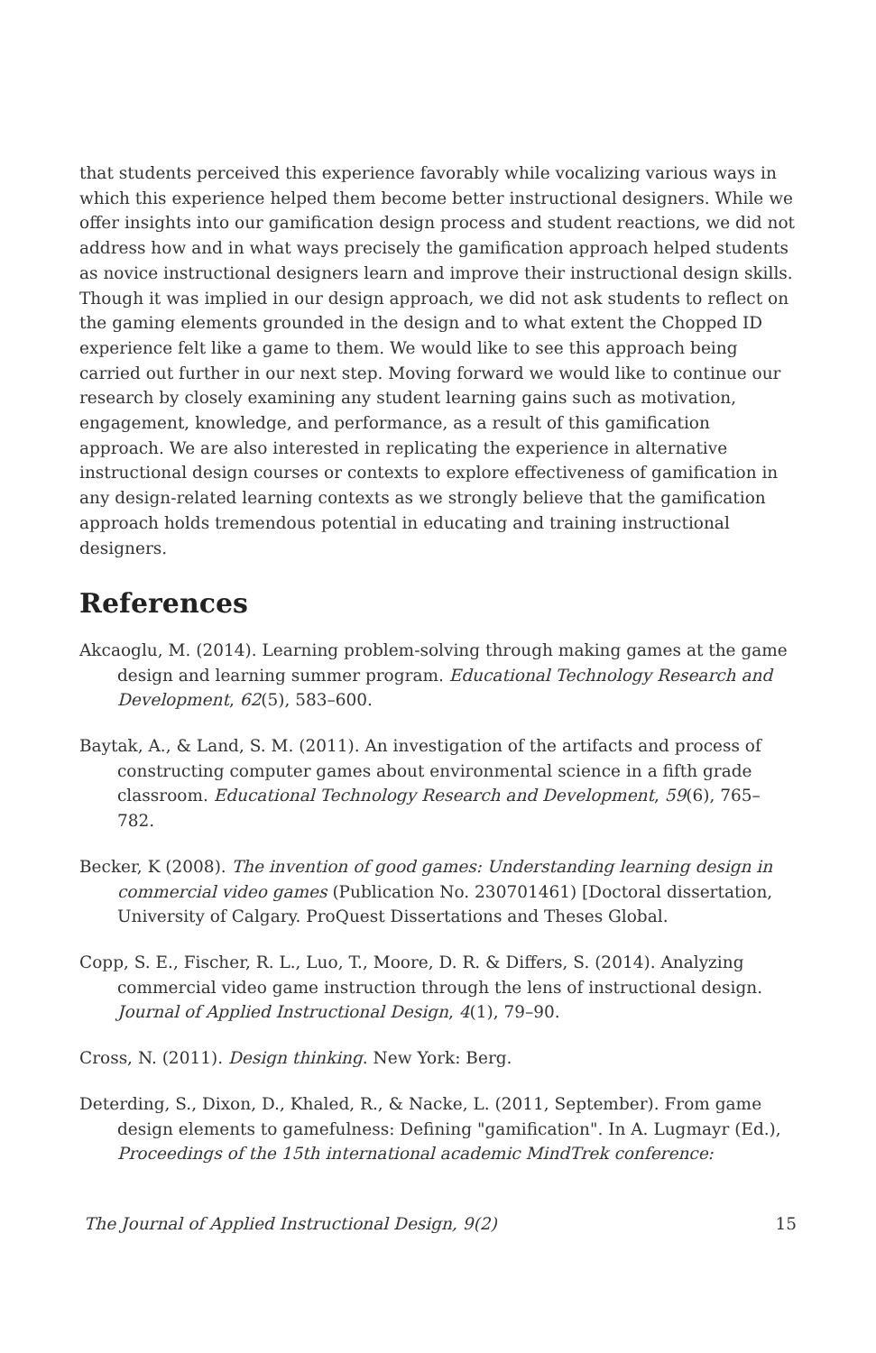that students perceived this experience favorably while vocalizing various ways in which this experience helped them become better instructional designers. While we offer insights into our gamification design process and student reactions, we did not address how and in what ways precisely the gamification approach helped students as novice instructional designers learn and improve their instructional design skills. Though it was implied in our design approach, we did not ask students to reflect on the gaming elements grounded in the design and to what extent the Chopped ID experience felt like a game to them. We would like to see this approach being carried out further in our next step. Moving forward we would like to continue our research by closely examining any student learning gains such as motivation, engagement, knowledge, and performance, as a result of this gamification approach. We are also interested in replicating the experience in alternative instructional design courses or contexts to explore effectiveness of gamification in any design-related learning contexts as we strongly believe that the gamification approach holds tremendous potential in educating and training instructional designers.
References
Akcaoglu, M. (2014). Learning problem-solving through making games at the game design and learning summer program. Educational Technology Research and Development, 62(5), 583–600.
Baytak, A., & Land, S. M. (2011). An investigation of the artifacts and process of constructing computer games about environmental science in a fifth grade classroom. Educational Technology Research and Development, 59(6), 765–782.
Becker, K (2008). The invention of good games: Understanding learning design in commercial video games (Publication No. 230701461) [Doctoral dissertation, University of Calgary. ProQuest Dissertations and Theses Global.
Copp, S. E., Fischer, R. L., Luo, T., Moore, D. R. & Differs, S. (2014). Analyzing commercial video game instruction through the lens of instructional design. Journal of Applied Instructional Design, 4(1), 79–90.
Cross, N. (2011). Design thinking. New York: Berg.
Deterding, S., Dixon, D., Khaled, R., & Nacke, L. (2011, September). From game design elements to gamefulness: Defining "gamification". In A. Lugmayr (Ed.), Proceedings of the 15th international academic MindTrek conference:
The Journal of Applied Instructional Design, 9(2) 15